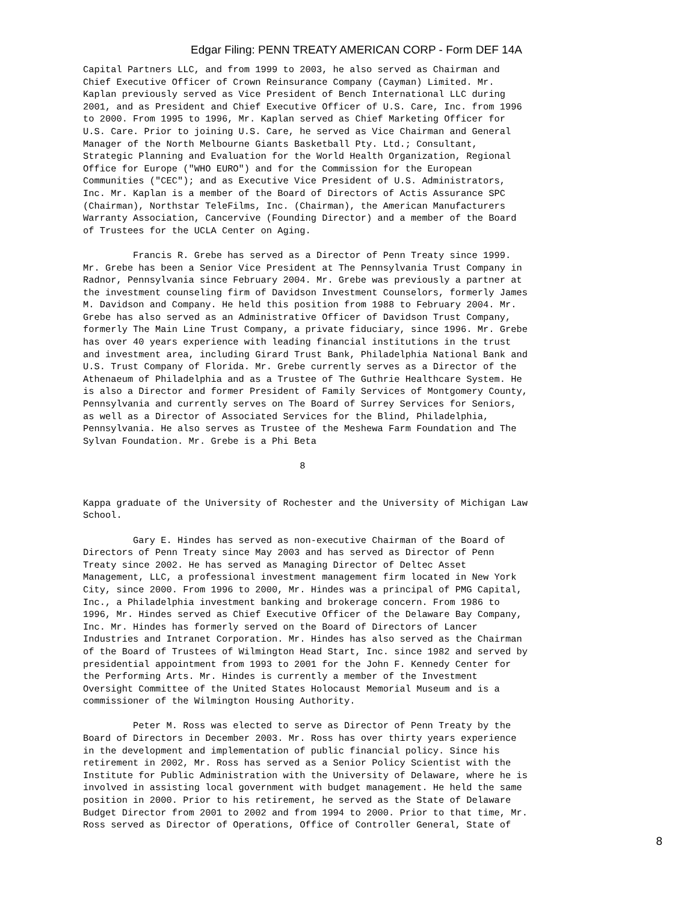Edgar Filing: PENN TREATY AMERICAN CORP - Form DEF 14A
Capital Partners LLC, and from 1999 to 2003, he also served as Chairman and
Chief Executive Officer of Crown Reinsurance Company (Cayman) Limited. Mr.
Kaplan previously served as Vice President of Bench International LLC during
2001, and as President and Chief Executive Officer of U.S. Care, Inc. from 1996
to 2000. From 1995 to 1996, Mr. Kaplan served as Chief Marketing Officer for
U.S. Care. Prior to joining U.S. Care, he served as Vice Chairman and General
Manager of the North Melbourne Giants Basketball Pty. Ltd.; Consultant,
Strategic Planning and Evaluation for the World Health Organization, Regional
Office for Europe ("WHO EURO") and for the Commission for the European
Communities ("CEC"); and as Executive Vice President of U.S. Administrators,
Inc. Mr. Kaplan is a member of the Board of Directors of Actis Assurance SPC
(Chairman), Northstar TeleFilms, Inc. (Chairman), the American Manufacturers
Warranty Association, Cancervive (Founding Director) and a member of the Board
of Trustees for the UCLA Center on Aging.

         Francis R. Grebe has served as a Director of Penn Treaty since 1999.
Mr. Grebe has been a Senior Vice President at The Pennsylvania Trust Company in
Radnor, Pennsylvania since February 2004. Mr. Grebe was previously a partner at
the investment counseling firm of Davidson Investment Counselors, formerly James
M. Davidson and Company. He held this position from 1988 to February 2004. Mr.
Grebe has also served as an Administrative Officer of Davidson Trust Company,
formerly The Main Line Trust Company, a private fiduciary, since 1996. Mr. Grebe
has over 40 years experience with leading financial institutions in the trust
and investment area, including Girard Trust Bank, Philadelphia National Bank and
U.S. Trust Company of Florida. Mr. Grebe currently serves as a Director of the
Athenaeum of Philadelphia and as a Trustee of The Guthrie Healthcare System. He
is also a Director and former President of Family Services of Montgomery County,
Pennsylvania and currently serves on The Board of Surrey Services for Seniors,
as well as a Director of Associated Services for the Blind, Philadelphia,
Pennsylvania. He also serves as Trustee of the Meshewa Farm Foundation and The
Sylvan Foundation. Mr. Grebe is a Phi Beta

                                       8


Kappa graduate of the University of Rochester and the University of Michigan Law
School.

         Gary E. Hindes has served as non-executive Chairman of the Board of
Directors of Penn Treaty since May 2003 and has served as Director of Penn
Treaty since 2002. He has served as Managing Director of Deltec Asset
Management, LLC, a professional investment management firm located in New York
City, since 2000. From 1996 to 2000, Mr. Hindes was a principal of PMG Capital,
Inc., a Philadelphia investment banking and brokerage concern. From 1986 to
1996, Mr. Hindes served as Chief Executive Officer of the Delaware Bay Company,
Inc. Mr. Hindes has formerly served on the Board of Directors of Lancer
Industries and Intranet Corporation. Mr. Hindes has also served as the Chairman
of the Board of Trustees of Wilmington Head Start, Inc. since 1982 and served by
presidential appointment from 1993 to 2001 for the John F. Kennedy Center for
the Performing Arts. Mr. Hindes is currently a member of the Investment
Oversight Committee of the United States Holocaust Memorial Museum and is a
commissioner of the Wilmington Housing Authority.

         Peter M. Ross was elected to serve as Director of Penn Treaty by the
Board of Directors in December 2003. Mr. Ross has over thirty years experience
in the development and implementation of public financial policy. Since his
retirement in 2002, Mr. Ross has served as a Senior Policy Scientist with the
Institute for Public Administration with the University of Delaware, where he is
involved in assisting local government with budget management. He held the same
position in 2000. Prior to his retirement, he served as the State of Delaware
Budget Director from 2001 to 2002 and from 1994 to 2000. Prior to that time, Mr.
Ross served as Director of Operations, Office of Controller General, State of
8